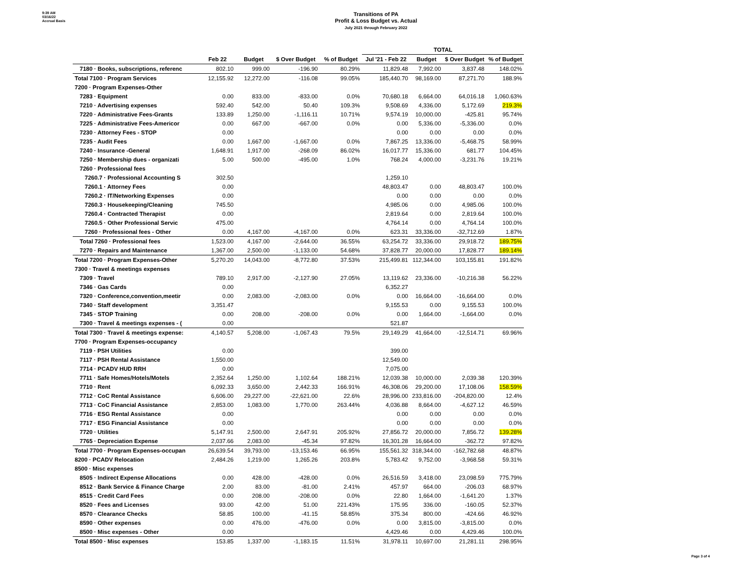9:39 AM
03/16/22
Accrual Basis
Transitions of PA
Profit & Loss Budget vs. Actual
July 2021 through February 2022
| | | | | | TOTAL | | | |
| | Feb 22 | Budget | $ Over Budget | % of Budget | Jul '21 - Feb 22 | Budget | $ Over Budget | % of Budget |
| 7180 · Books, subscriptions, referenc | 802.10 | 999.00 | -196.90 | 80.29% | 11,829.48 | 7,992.00 | 3,837.48 | 148.02% |
| Total 7100 · Program Services | 12,155.92 | 12,272.00 | -116.08 | 99.05% | 185,440.70 | 98,169.00 | 87,271.70 | 188.9% |
| 7200 · Program Expenses-Other | | | | | | | | |
| 7283 · Equipment | 0.00 | 833.00 | -833.00 | 0.0% | 70,680.18 | 6,664.00 | 64,016.18 | 1,060.63% |
| 7210 · Advertising expenses | 592.40 | 542.00 | 50.40 | 109.3% | 9,508.69 | 4,336.00 | 5,172.69 | 219.3% |
| 7220 · Administrative Fees-Grants | 133.89 | 1,250.00 | -1,116.11 | 10.71% | 9,574.19 | 10,000.00 | -425.81 | 95.74% |
| 7225 · Administrative Fees-Americor | 0.00 | 667.00 | -667.00 | 0.0% | 0.00 | 5,336.00 | -5,336.00 | 0.0% |
| 7230 · Attorney Fees - STOP | 0.00 | | | | 0.00 | 0.00 | 0.00 | 0.0% |
| 7235 · Audit Fees | 0.00 | 1,667.00 | -1,667.00 | 0.0% | 7,867.25 | 13,336.00 | -5,468.75 | 58.99% |
| 7240 · Insurance -General | 1,648.91 | 1,917.00 | -268.09 | 86.02% | 16,017.77 | 15,336.00 | 681.77 | 104.45% |
| 7250 · Membership dues - organizati | 5.00 | 500.00 | -495.00 | 1.0% | 768.24 | 4,000.00 | -3,231.76 | 19.21% |
| 7260 · Professional fees | | | | | | | | |
| 7260.7 · Professional Accounting S | 302.50 | | | | 1,259.10 | | | |
| 7260.1 · Attorney Fees | 0.00 | | | | 48,803.47 | 0.00 | 48,803.47 | 100.0% |
| 7260.2 · IT/Networking Expenses | 0.00 | | | | 0.00 | 0.00 | 0.00 | 0.0% |
| 7260.3 · Housekeeping/Cleaning | 745.50 | | | | 4,985.06 | 0.00 | 4,985.06 | 100.0% |
| 7260.4 · Contracted Therapist | 0.00 | | | | 2,819.64 | 0.00 | 2,819.64 | 100.0% |
| 7260.5 · Other Professional Servic | 475.00 | | | | 4,764.14 | 0.00 | 4,764.14 | 100.0% |
| 7260 · Professional fees - Other | 0.00 | 4,167.00 | -4,167.00 | 0.0% | 623.31 | 33,336.00 | -32,712.69 | 1.87% |
| Total 7260 · Professional fees | 1,523.00 | 4,167.00 | -2,644.00 | 36.55% | 63,254.72 | 33,336.00 | 29,918.72 | 189.75% |
| 7270 · Repairs and Maintenance | 1,367.00 | 2,500.00 | -1,133.00 | 54.68% | 37,828.77 | 20,000.00 | 17,828.77 | 189.14% |
| Total 7200 · Program Expenses-Other | 5,270.20 | 14,043.00 | -8,772.80 | 37.53% | 215,499.81 | 112,344.00 | 103,155.81 | 191.82% |
| 7300 · Travel & meetings expenses | | | | | | | | |
| 7309 · Travel | 789.10 | 2,917.00 | -2,127.90 | 27.05% | 13,119.62 | 23,336.00 | -10,216.38 | 56.22% |
| 7346 · Gas Cards | 0.00 | | | | 6,352.27 | | | |
| 7320 · Conference,convention,meetir | 0.00 | 2,083.00 | -2,083.00 | 0.0% | 0.00 | 16,664.00 | -16,664.00 | 0.0% |
| 7340 · Staff development | 3,351.47 | | | | 9,155.53 | 0.00 | 9,155.53 | 100.0% |
| 7345 · STOP Training | 0.00 | 208.00 | -208.00 | 0.0% | 0.00 | 1,664.00 | -1,664.00 | 0.0% |
| 7300 · Travel & meetings expenses - ( | 0.00 | | | | 521.87 | | | |
| Total 7300 · Travel & meetings expense: | 4,140.57 | 5,208.00 | -1,067.43 | 79.5% | 29,149.29 | 41,664.00 | -12,514.71 | 69.96% |
| 7700 · Program Expenses-occupancy | | | | | | | | |
| 7119 · PSH Utilities | 0.00 | | | | 399.00 | | | |
| 7117 · PSH Rental Assistance | 1,550.00 | | | | 12,549.00 | | | |
| 7714 · PCADV HUD RRH | 0.00 | | | | 7,075.00 | | | |
| 7711 · Safe Homes/Hotels/Motels | 2,352.64 | 1,250.00 | 1,102.64 | 188.21% | 12,039.38 | 10,000.00 | 2,039.38 | 120.39% |
| 7710 · Rent | 6,092.33 | 3,650.00 | 2,442.33 | 166.91% | 46,308.06 | 29,200.00 | 17,108.06 | 158.59% |
| 7712 · CoC Rental Assistance | 6,606.00 | 29,227.00 | -22,621.00 | 22.6% | 28,996.00 | 233,816.00 | -204,820.00 | 12.4% |
| 7713 · CoC Financial Assistance | 2,853.00 | 1,083.00 | 1,770.00 | 263.44% | 4,036.88 | 8,664.00 | -4,627.12 | 46.59% |
| 7716 · ESG Rental Assistance | 0.00 | | | | 0.00 | 0.00 | 0.00 | 0.0% |
| 7717 · ESG Financial Assistance | 0.00 | | | | 0.00 | 0.00 | 0.00 | 0.0% |
| 7720 · Utilities | 5,147.91 | 2,500.00 | 2,647.91 | 205.92% | 27,856.72 | 20,000.00 | 7,856.72 | 139.28% |
| 7765 · Depreciation Expense | 2,037.66 | 2,083.00 | -45.34 | 97.82% | 16,301.28 | 16,664.00 | -362.72 | 97.82% |
| Total 7700 · Program Expenses-occupan | 26,639.54 | 39,793.00 | -13,153.46 | 66.95% | 155,561.32 | 318,344.00 | -162,782.68 | 48.87% |
| 8200 · PCADV Relocation | 2,484.26 | 1,219.00 | 1,265.26 | 203.8% | 5,783.42 | 9,752.00 | -3,968.58 | 59.31% |
| 8500 · Misc expenses | | | | | | | | |
| 8505 · Indirect Expense Allocations | 0.00 | 428.00 | -428.00 | 0.0% | 26,516.59 | 3,418.00 | 23,098.59 | 775.79% |
| 8512 · Bank Service & Finance Charge | 2.00 | 83.00 | -81.00 | 2.41% | 457.97 | 664.00 | -206.03 | 68.97% |
| 8515 · Credit Card Fees | 0.00 | 208.00 | -208.00 | 0.0% | 22.80 | 1,664.00 | -1,641.20 | 1.37% |
| 8520 · Fees and Licenses | 93.00 | 42.00 | 51.00 | 221.43% | 175.95 | 336.00 | -160.05 | 52.37% |
| 8570 · Clearance Checks | 58.85 | 100.00 | -41.15 | 58.85% | 375.34 | 800.00 | -424.66 | 46.92% |
| 8590 · Other expenses | 0.00 | 476.00 | -476.00 | 0.0% | 0.00 | 3,815.00 | -3,815.00 | 0.0% |
| 8500 · Misc expenses - Other | 0.00 | | | | 4,429.46 | 0.00 | 4,429.46 | 100.0% |
| Total 8500 · Misc expenses | 153.85 | 1,337.00 | -1,183.15 | 11.51% | 31,978.11 | 10,697.00 | 21,281.11 | 298.95% |
Page 3 of 4